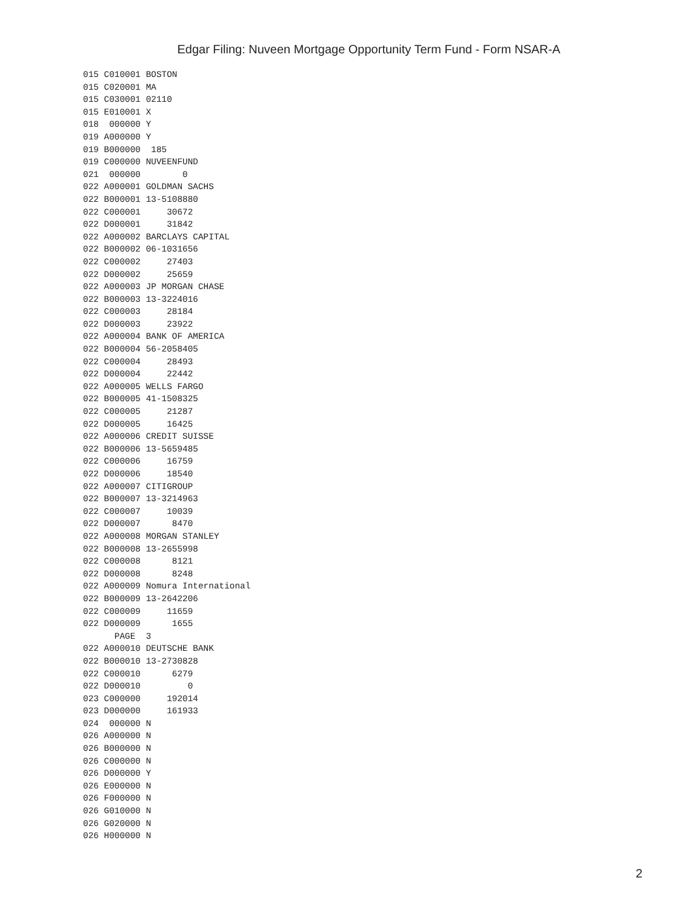Edgar Filing: Nuveen Mortgage Opportunity Term Fund - Form NSAR-A
015 C010001 BOSTON
015 C020001 MA
015 C030001 02110
015 E010001 X
018  000000 Y
019 A000000 Y
019 B000000  185
019 C000000 NUVEENFUND
021  000000        0
022 A000001 GOLDMAN SACHS
022 B000001 13-5108880
022 C000001     30672
022 D000001     31842
022 A000002 BARCLAYS CAPITAL
022 B000002 06-1031656
022 C000002     27403
022 D000002     25659
022 A000003 JP MORGAN CHASE
022 B000003 13-3224016
022 C000003     28184
022 D000003     23922
022 A000004 BANK OF AMERICA
022 B000004 56-2058405
022 C000004     28493
022 D000004     22442
022 A000005 WELLS FARGO
022 B000005 41-1508325
022 C000005     21287
022 D000005     16425
022 A000006 CREDIT SUISSE
022 B000006 13-5659485
022 C000006     16759
022 D000006     18540
022 A000007 CITIGROUP
022 B000007 13-3214963
022 C000007     10039
022 D000007      8470
022 A000008 MORGAN STANLEY
022 B000008 13-2655998
022 C000008      8121
022 D000008      8248
022 A000009 Nomura International
022 B000009 13-2642206
022 C000009     11659
022 D000009      1655
      PAGE  3
022 A000010 DEUTSCHE BANK
022 B000010 13-2730828
022 C000010      6279
022 D000010         0
023 C000000     192014
023 D000000     161933
024  000000 N
026 A000000 N
026 B000000 N
026 C000000 N
026 D000000 Y
026 E000000 N
026 F000000 N
026 G010000 N
026 G020000 N
026 H000000 N
2